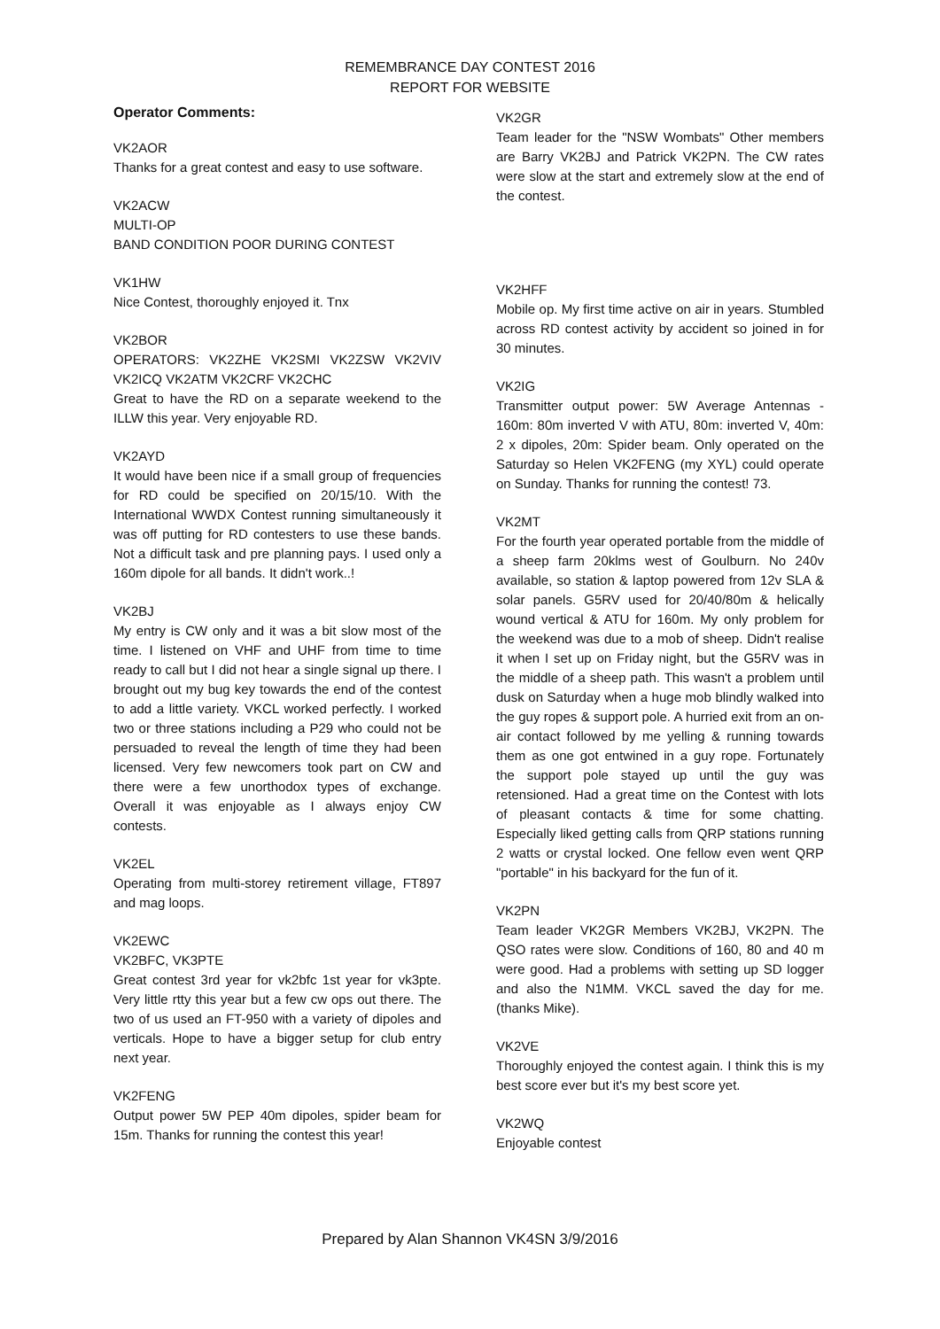REMEMBRANCE DAY CONTEST 2016
REPORT FOR WEBSITE
Operator Comments:
VK2AOR
Thanks for a great contest and easy to use software.
VK2ACW
MULTI-OP
BAND CONDITION POOR DURING CONTEST
VK1HW
Nice Contest, thoroughly enjoyed it. Tnx
VK2BOR
OPERATORS: VK2ZHE VK2SMI VK2ZSW VK2VIV VK2ICQ VK2ATM VK2CRF VK2CHC
Great to have the RD on a separate weekend to the ILLW this year. Very enjoyable RD.
VK2AYD
It would have been nice if a small group of frequencies for RD could be specified on 20/15/10. With the International WWDX Contest running simultaneously it was off putting for RD contesters to use these bands. Not a difficult task and pre planning pays. I used only a 160m dipole for all bands. It didn't work..!
VK2BJ
My entry is CW only and it was a bit slow most of the time. I listened on VHF and UHF from time to time ready to call but I did not hear a single signal up there. I brought out my bug key towards the end of the contest to add a little variety. VKCL worked perfectly. I worked two or three stations including a P29 who could not be persuaded to reveal the length of time they had been licensed. Very few newcomers took part on CW and there were a few unorthodox types of exchange. Overall it was enjoyable as I always enjoy CW contests.
VK2EL
Operating from multi-storey retirement village, FT897 and mag loops.
VK2EWC
VK2BFC, VK3PTE
Great contest 3rd year for vk2bfc 1st year for vk3pte. Very little rtty this year but a few cw ops out there. The two of us used an FT-950 with a variety of dipoles and verticals. Hope to have a bigger setup for club entry next year.
VK2FENG
Output power 5W PEP 40m dipoles, spider beam for 15m. Thanks for running the contest this year!
VK2GR
Team leader for the "NSW Wombats" Other members are Barry VK2BJ and Patrick VK2PN. The CW rates were slow at the start and extremely slow at the end of the contest.
VK2HFF
Mobile op. My first time active on air in years. Stumbled across RD contest activity by accident so joined in for 30 minutes.
VK2IG
Transmitter output power: 5W Average Antennas - 160m: 80m inverted V with ATU, 80m: inverted V, 40m: 2 x dipoles, 20m: Spider beam. Only operated on the Saturday so Helen VK2FENG (my XYL) could operate on Sunday. Thanks for running the contest! 73.
VK2MT
For the fourth year operated portable from the middle of a sheep farm 20klms west of Goulburn. No 240v available, so station & laptop powered from 12v SLA & solar panels. G5RV used for 20/40/80m & helically wound vertical & ATU for 160m. My only problem for the weekend was due to a mob of sheep. Didn't realise it when I set up on Friday night, but the G5RV was in the middle of a sheep path. This wasn't a problem until dusk on Saturday when a huge mob blindly walked into the guy ropes & support pole. A hurried exit from an on-air contact followed by me yelling & running towards them as one got entwined in a guy rope. Fortunately the support pole stayed up until the guy was retensioned. Had a great time on the Contest with lots of pleasant contacts & time for some chatting. Especially liked getting calls from QRP stations running 2 watts or crystal locked. One fellow even went QRP "portable" in his backyard for the fun of it.
VK2PN
Team leader VK2GR Members VK2BJ, VK2PN. The QSO rates were slow. Conditions of 160, 80 and 40 m were good. Had a problems with setting up SD logger and also the N1MM. VKCL saved the day for me. (thanks Mike).
VK2VE
Thoroughly enjoyed the contest again. I think this is my best score ever but it's my best score yet.
VK2WQ
Enjoyable contest
Prepared by Alan Shannon VK4SN 3/9/2016